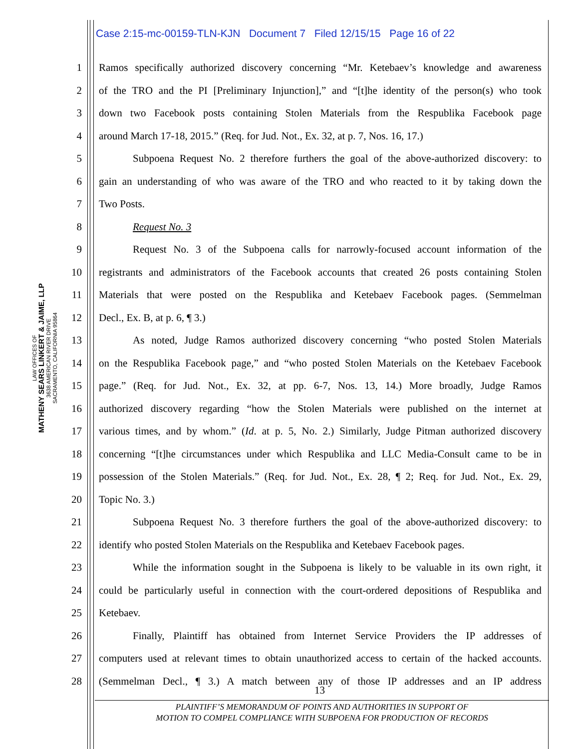Case 2:15-mc-00159-TLN-KJN Document 7 Filed 12/15/15 Page 16 of 22
LAW OFFICES OF
MATHENY SEARS LINKERT & JAIME, LLP
3638 AMERICAN RIVER DRIVE
SACRAMENTO, CALIFORNIA 95864
1 Ramos specifically authorized discovery concerning “Mr. Ketebaev’s knowledge and awareness
2 of the TRO and the PI [Preliminary Injunction],” and “[t]he identity of the person(s) who took
3 down two Facebook posts containing Stolen Materials from the Respublika Facebook page
4 around March 17-18, 2015.” (Req. for Jud. Not., Ex. 32, at p. 7, Nos. 16, 17.)
5 Subpoena Request No. 2 therefore furthers the goal of the above-authorized discovery: to
6 gain an understanding of who was aware of the TRO and who reacted to it by taking down the
7 Two Posts.
8 Request No. 3
9 Request No. 3 of the Subpoena calls for narrowly-focused account information of the
10 registrants and administrators of the Facebook accounts that created 26 posts containing Stolen
11 Materials that were posted on the Respublika and Ketebaev Facebook pages. (Semmelman
12 Decl., Ex. B, at p. 6, ¶ 3.)
13 As noted, Judge Ramos authorized discovery concerning “who posted Stolen Materials
14 on the Respublika Facebook page,” and “who posted Stolen Materials on the Ketebaev Facebook
15 page.” (Req. for Jud. Not., Ex. 32, at pp. 6-7, Nos. 13, 14.) More broadly, Judge Ramos
16 authorized discovery regarding “how the Stolen Materials were published on the internet at
17 various times, and by whom.” (Id. at p. 5, No. 2.) Similarly, Judge Pitman authorized discovery
18 concerning “[t]he circumstances under which Respublika and LLC Media-Consult came to be in
19 possession of the Stolen Materials.” (Req. for Jud. Not., Ex. 28, ¶ 2; Req. for Jud. Not., Ex. 29,
20 Topic No. 3.)
21 Subpoena Request No. 3 therefore furthers the goal of the above-authorized discovery: to
22 identify who posted Stolen Materials on the Respublika and Ketebaev Facebook pages.
23 While the information sought in the Subpoena is likely to be valuable in its own right, it
24 could be particularly useful in connection with the court-ordered depositions of Respublika and
25 Ketebaev.
26 Finally, Plaintiff has obtained from Internet Service Providers the IP addresses of
27 computers used at relevant times to obtain unauthorized access to certain of the hacked accounts.
28 (Semmelman Decl., ¶ 3.) A match between any of those IP addresses and an IP address
13
PLAINTIFF’S MEMORANDUM OF POINTS AND AUTHORITIES IN SUPPORT OF
MOTION TO COMPEL COMPLIANCE WITH SUBPOENA FOR PRODUCTION OF RECORDS